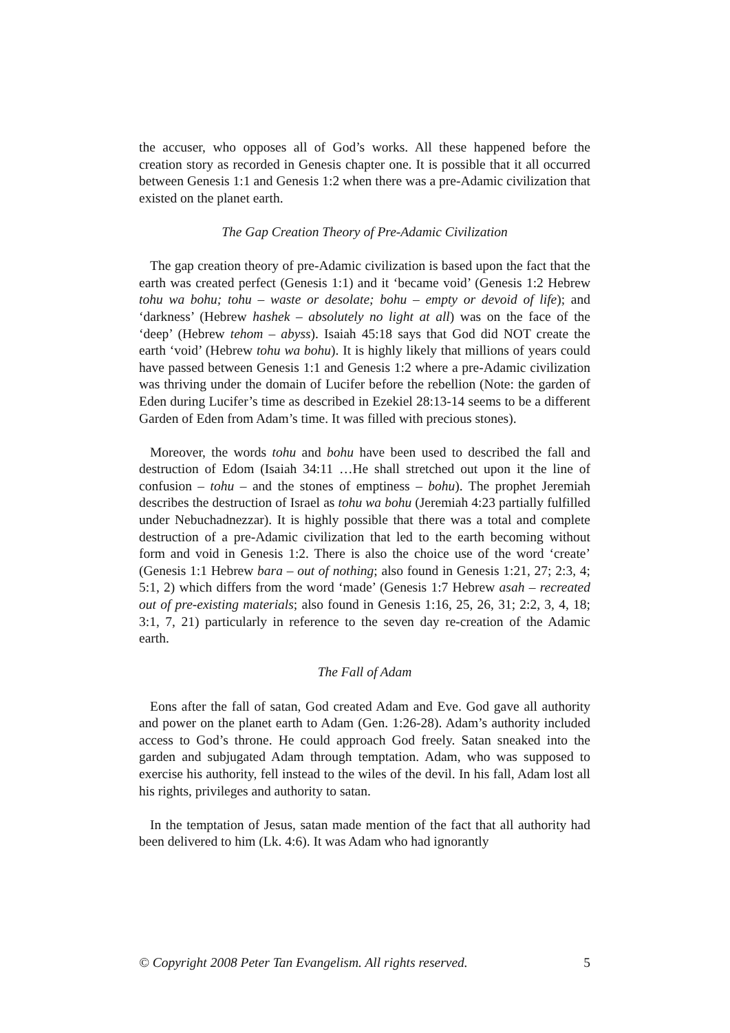the accuser, who opposes all of God’s works. All these happened before the creation story as recorded in Genesis chapter one. It is possible that it all occurred between Genesis 1:1 and Genesis 1:2 when there was a pre-Adamic civilization that existed on the planet earth.
The Gap Creation Theory of Pre-Adamic Civilization
The gap creation theory of pre-Adamic civilization is based upon the fact that the earth was created perfect (Genesis 1:1) and it ‘became void’ (Genesis 1:2 Hebrew tohu wa bohu; tohu – waste or desolate; bohu – empty or devoid of life); and ‘darkness’ (Hebrew hashek – absolutely no light at all) was on the face of the ‘deep’ (Hebrew tehom – abyss). Isaiah 45:18 says that God did NOT create the earth ‘void’ (Hebrew tohu wa bohu). It is highly likely that millions of years could have passed between Genesis 1:1 and Genesis 1:2 where a pre-Adamic civilization was thriving under the domain of Lucifer before the rebellion (Note: the garden of Eden during Lucifer’s time as described in Ezekiel 28:13-14 seems to be a different Garden of Eden from Adam’s time. It was filled with precious stones).
Moreover, the words tohu and bohu have been used to described the fall and destruction of Edom (Isaiah 34:11 …He shall stretched out upon it the line of confusion – tohu – and the stones of emptiness – bohu). The prophet Jeremiah describes the destruction of Israel as tohu wa bohu (Jeremiah 4:23 partially fulfilled under Nebuchadnezzar). It is highly possible that there was a total and complete destruction of a pre-Adamic civilization that led to the earth becoming without form and void in Genesis 1:2. There is also the choice use of the word ‘create’ (Genesis 1:1 Hebrew bara – out of nothing; also found in Genesis 1:21, 27; 2:3, 4; 5:1, 2) which differs from the word ‘made’ (Genesis 1:7 Hebrew asah – recreated out of pre-existing materials; also found in Genesis 1:16, 25, 26, 31; 2:2, 3, 4, 18; 3:1, 7, 21) particularly in reference to the seven day re-creation of the Adamic earth.
The Fall of Adam
Eons after the fall of satan, God created Adam and Eve. God gave all authority and power on the planet earth to Adam (Gen. 1:26-28). Adam’s authority included access to God’s throne. He could approach God freely. Satan sneaked into the garden and subjugated Adam through temptation. Adam, who was supposed to exercise his authority, fell instead to the wiles of the devil. In his fall, Adam lost all his rights, privileges and authority to satan.
In the temptation of Jesus, satan made mention of the fact that all authority had been delivered to him (Lk. 4:6). It was Adam who had ignorantly
© Copyright 2008 Peter Tan Evangelism. All rights reserved. 5